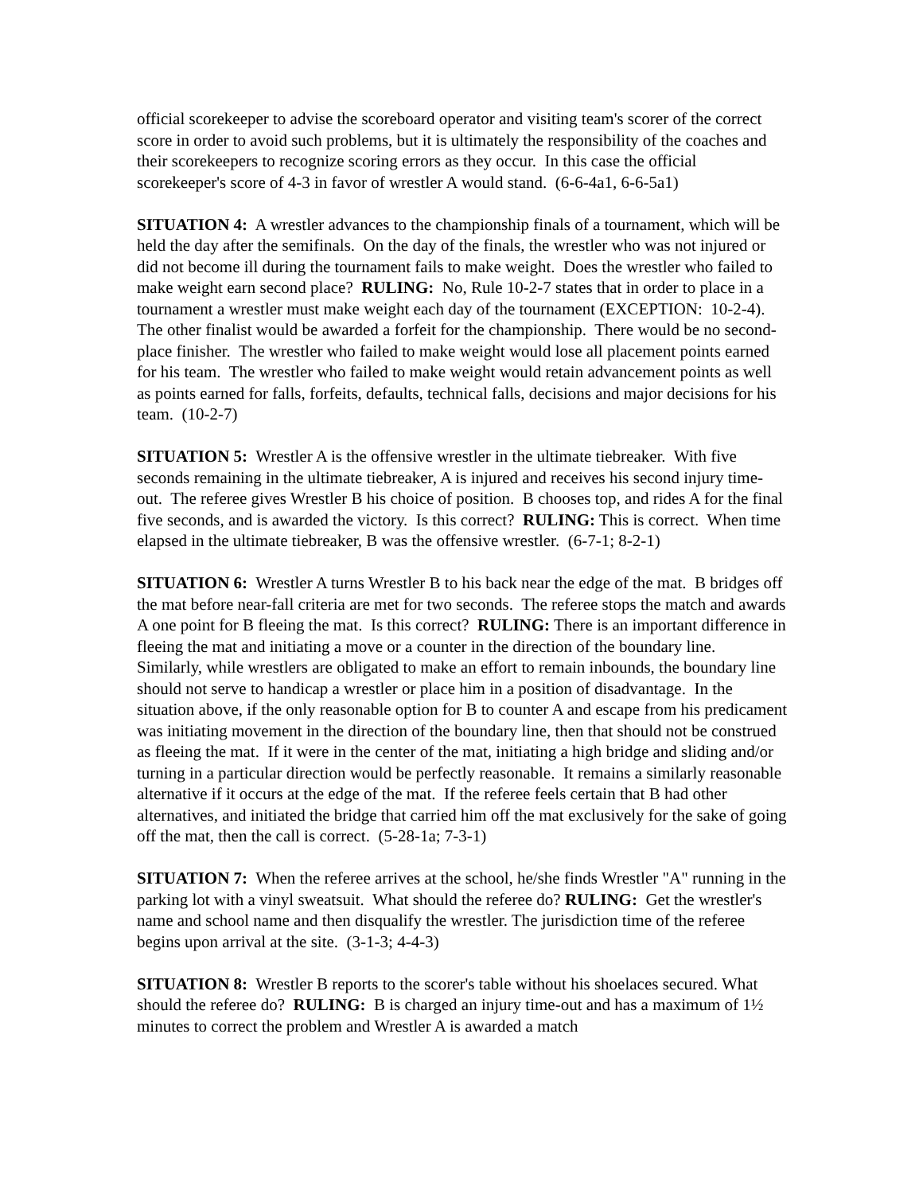official scorekeeper to advise the scoreboard operator and visiting team's scorer of the correct score in order to avoid such problems, but it is ultimately the responsibility of the coaches and their scorekeepers to recognize scoring errors as they occur. In this case the official scorekeeper's score of 4-3 in favor of wrestler A would stand. (6-6-4a1, 6-6-5a1)
SITUATION 4: A wrestler advances to the championship finals of a tournament, which will be held the day after the semifinals. On the day of the finals, the wrestler who was not injured or did not become ill during the tournament fails to make weight. Does the wrestler who failed to make weight earn second place? RULING: No, Rule 10-2-7 states that in order to place in a tournament a wrestler must make weight each day of the tournament (EXCEPTION: 10-2-4). The other finalist would be awarded a forfeit for the championship. There would be no second-place finisher. The wrestler who failed to make weight would lose all placement points earned for his team. The wrestler who failed to make weight would retain advancement points as well as points earned for falls, forfeits, defaults, technical falls, decisions and major decisions for his team. (10-2-7)
SITUATION 5: Wrestler A is the offensive wrestler in the ultimate tiebreaker. With five seconds remaining in the ultimate tiebreaker, A is injured and receives his second injury time-out. The referee gives Wrestler B his choice of position. B chooses top, and rides A for the final five seconds, and is awarded the victory. Is this correct? RULING: This is correct. When time elapsed in the ultimate tiebreaker, B was the offensive wrestler. (6-7-1; 8-2-1)
SITUATION 6: Wrestler A turns Wrestler B to his back near the edge of the mat. B bridges off the mat before near-fall criteria are met for two seconds. The referee stops the match and awards A one point for B fleeing the mat. Is this correct? RULING: There is an important difference in fleeing the mat and initiating a move or a counter in the direction of the boundary line. Similarly, while wrestlers are obligated to make an effort to remain inbounds, the boundary line should not serve to handicap a wrestler or place him in a position of disadvantage. In the situation above, if the only reasonable option for B to counter A and escape from his predicament was initiating movement in the direction of the boundary line, then that should not be construed as fleeing the mat. If it were in the center of the mat, initiating a high bridge and sliding and/or turning in a particular direction would be perfectly reasonable. It remains a similarly reasonable alternative if it occurs at the edge of the mat. If the referee feels certain that B had other alternatives, and initiated the bridge that carried him off the mat exclusively for the sake of going off the mat, then the call is correct. (5-28-1a; 7-3-1)
SITUATION 7: When the referee arrives at the school, he/she finds Wrestler "A" running in the parking lot with a vinyl sweatsuit. What should the referee do? RULING: Get the wrestler's name and school name and then disqualify the wrestler. The jurisdiction time of the referee begins upon arrival at the site. (3-1-3; 4-4-3)
SITUATION 8: Wrestler B reports to the scorer's table without his shoelaces secured. What should the referee do? RULING: B is charged an injury time-out and has a maximum of 1½ minutes to correct the problem and Wrestler A is awarded a match